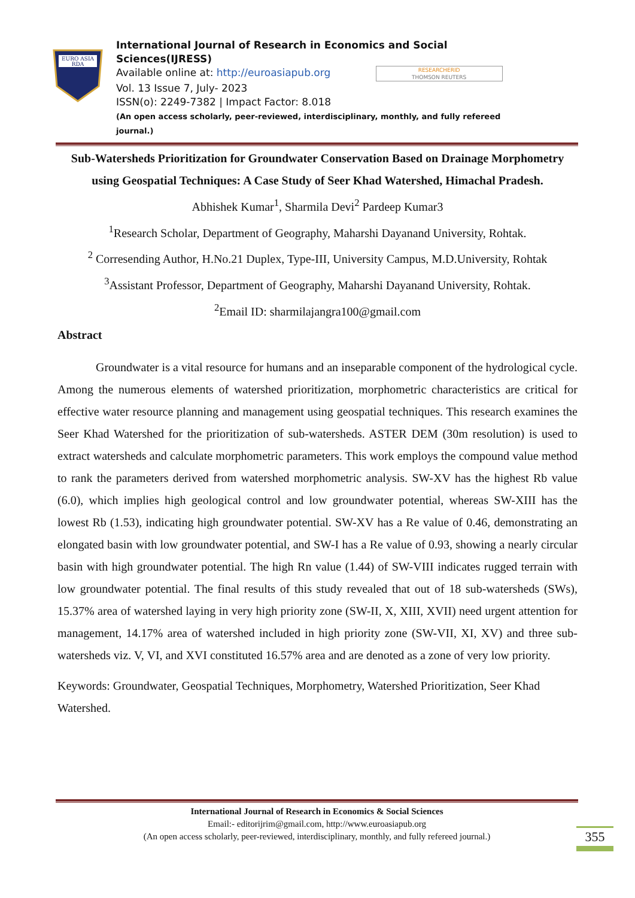EURO ASIA
RDA
International Journal of Research in Economics and Social Sciences(IJRESS)
Available online at: http://euroasiapub.org RESEARCHERID
THOMSON REUTERS
Vol. 13 Issue 7, July- 2023
ISSN(o): 2249-7382 | Impact Factor: 8.018
(An open access scholarly, peer-reviewed, interdisciplinary, monthly, and fully refereed journal.)
Sub-Watersheds Prioritization for Groundwater Conservation Based on Drainage Morphometry using Geospatial Techniques: A Case Study of Seer Khad Watershed, Himachal Pradesh.
Abhishek Kumar<sup>1</sup>, Sharmila Devi<sup>2</sup> Pardeep Kumar3
<sup>1</sup> Research Scholar, Department of Geography, Maharshi Dayanand University, Rohtak.
<sup>2</sup> Corresending Author, H.No.21 Duplex, Type-III, University Campus, M.D.University, Rohtak
<sup>3</sup> Assistant Professor, Department of Geography, Maharshi Dayanand University, Rohtak.
<sup>2</sup> Email ID: sharmilajangra100@gmail.com
Abstract
Groundwater is a vital resource for humans and an inseparable component of the hydrological cycle. Among the numerous elements of watershed prioritization, morphometric characteristics are critical for effective water resource planning and management using geospatial techniques. This research examines the Seer Khad Watershed for the prioritization of sub-watersheds. ASTER DEM (30m resolution) is used to extract watersheds and calculate morphometric parameters. This work employs the compound value method to rank the parameters derived from watershed morphometric analysis. SW-XV has the highest Rb value (6.0), which implies high geological control and low groundwater potential, whereas SW-XIII has the lowest Rb (1.53), indicating high groundwater potential. SW-XV has a Re value of 0.46, demonstrating an elongated basin with low groundwater potential, and SW-I has a Re value of 0.93, showing a nearly circular basin with high groundwater potential. The high Rn value (1.44) of SW-VIII indicates rugged terrain with low groundwater potential. The final results of this study revealed that out of 18 sub-watersheds (SWs), 15.37% area of watershed laying in very high priority zone (SW-II, X, XIII, XVII) need urgent attention for management, 14.17% area of watershed included in high priority zone (SW-VII, XI, XV) and three sub-watersheds viz. V, VI, and XVI constituted 16.57% area and are denoted as a zone of very low priority.
Keywords: Groundwater, Geospatial Techniques, Morphometry, Watershed Prioritization, Seer Khad Watershed.
International Journal of Research in Economics & Social Sciences
Email:- editorijrim@gmail.com, http://www.euroasiapub.org
(An open access scholarly, peer-reviewed, interdisciplinary, monthly, and fully refereed journal.)
355